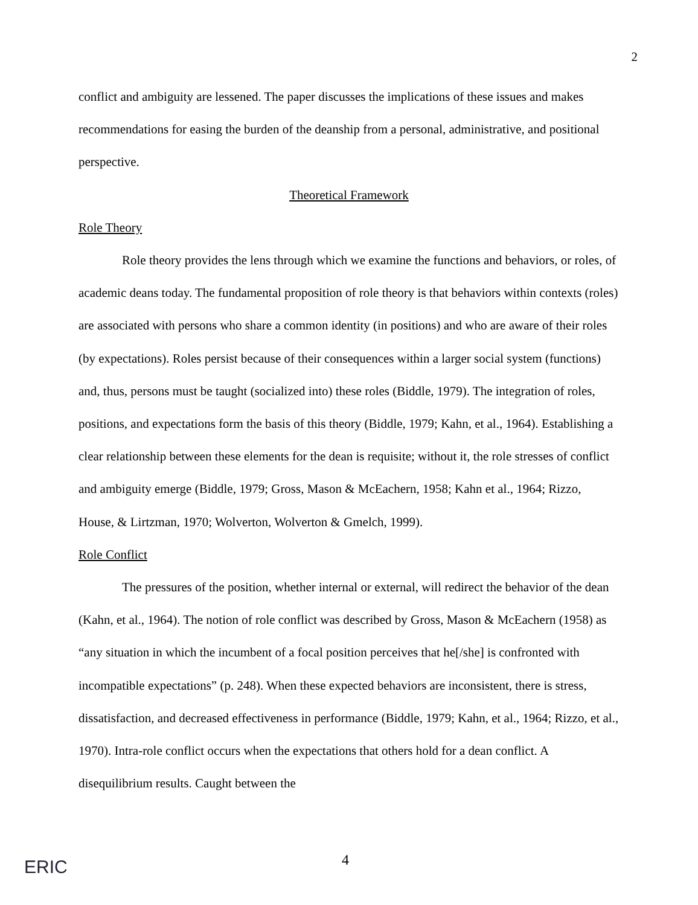2
conflict and ambiguity are lessened. The paper discusses the implications of these issues and makes recommendations for easing the burden of the deanship from a personal, administrative, and positional perspective.
Theoretical Framework
Role Theory
Role theory provides the lens through which we examine the functions and behaviors, or roles, of academic deans today. The fundamental proposition of role theory is that behaviors within contexts (roles) are associated with persons who share a common identity (in positions) and who are aware of their roles (by expectations). Roles persist because of their consequences within a larger social system (functions) and, thus, persons must be taught (socialized into) these roles (Biddle, 1979). The integration of roles, positions, and expectations form the basis of this theory (Biddle, 1979; Kahn, et al., 1964). Establishing a clear relationship between these elements for the dean is requisite; without it, the role stresses of conflict and ambiguity emerge (Biddle, 1979; Gross, Mason & McEachern, 1958; Kahn et al., 1964; Rizzo, House, & Lirtzman, 1970; Wolverton, Wolverton & Gmelch, 1999).
Role Conflict
The pressures of the position, whether internal or external, will redirect the behavior of the dean (Kahn, et al., 1964). The notion of role conflict was described by Gross, Mason & McEachern (1958) as “any situation in which the incumbent of a focal position perceives that he[/she] is confronted with incompatible expectations” (p. 248). When these expected behaviors are inconsistent, there is stress, dissatisfaction, and decreased effectiveness in performance (Biddle, 1979; Kahn, et al., 1964; Rizzo, et al., 1970). Intra-role conflict occurs when the expectations that others hold for a dean conflict. A disequilibrium results. Caught between the
ERIC 4